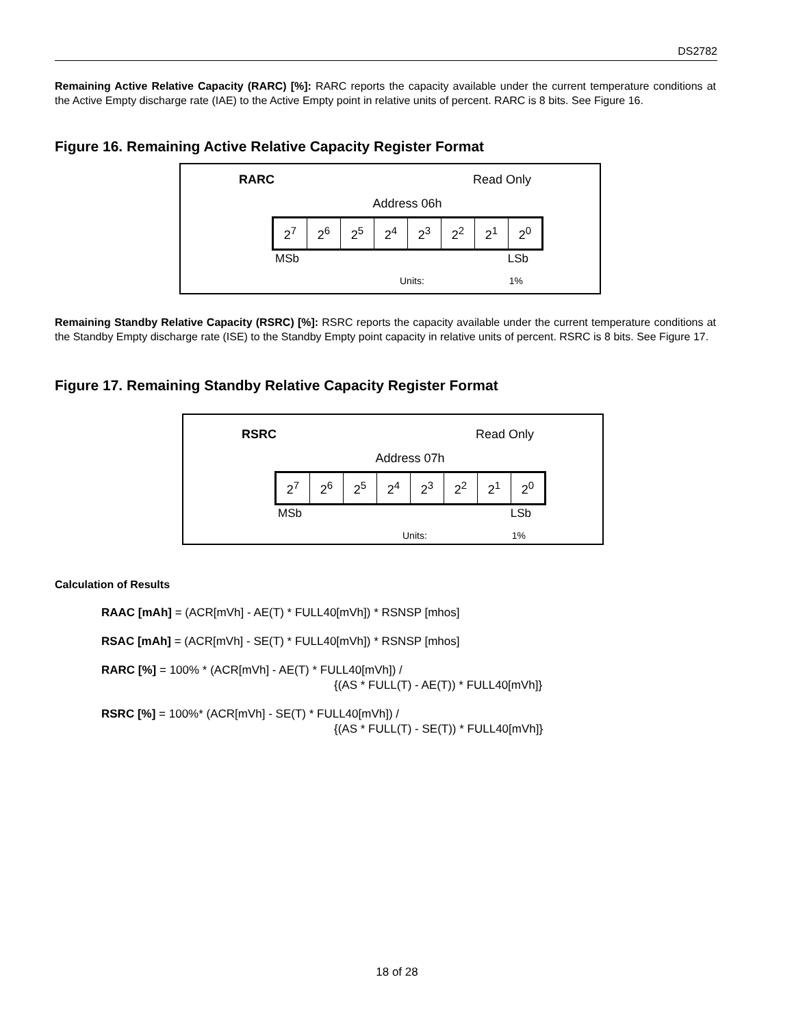DS2782
Remaining Active Relative Capacity (RARC) [%]: RARC reports the capacity available under the current temperature conditions at the Active Empty discharge rate (IAE) to the Active Empty point in relative units of percent. RARC is 8 bits. See Figure 16.
Figure 16. Remaining Active Relative Capacity Register Format
RARC Read Only
Address 06h
| 2<sup>7</sup> | 2<sup>6</sup> | 2<sup>5</sup> | 2<sup>4</sup> | 2<sup>3</sup> | 2<sup>2</sup> | 2<sup>1</sup> | 2<sup>0</sup> |
MSb LSb
Units: 1%
Remaining Standby Relative Capacity (RSRC) [%]: RSRC reports the capacity available under the current temperature conditions at the Standby Empty discharge rate (ISE) to the Standby Empty point capacity in relative units of percent. RSRC is 8 bits. See Figure 17.
Figure 17. Remaining Standby Relative Capacity Register Format
RSRC Read Only
Address 07h
| 2<sup>7</sup> | 2<sup>6</sup> | 2<sup>5</sup> | 2<sup>4</sup> | 2<sup>3</sup> | 2<sup>2</sup> | 2<sup>1</sup> | 2<sup>0</sup> |
MSb LSb
Units: 1%
Calculation of Results
RAAC [mAh] = (ACR[mVh] - AE(T) * FULL40[mVh]) * RSNSP [mhos]
RSAC [mAh] = (ACR[mVh] - SE(T) * FULL40[mVh]) * RSNSP [mhos]
RARC [%] = 100% * (ACR[mVh] - AE(T) * FULL40[mVh]) /
{(AS * FULL(T) - AE(T)) * FULL40[mVh]}
RSRC [%] = 100%* (ACR[mVh] - SE(T) * FULL40[mVh]) /
{(AS * FULL(T) - SE(T)) * FULL40[mVh]}
18 of 28